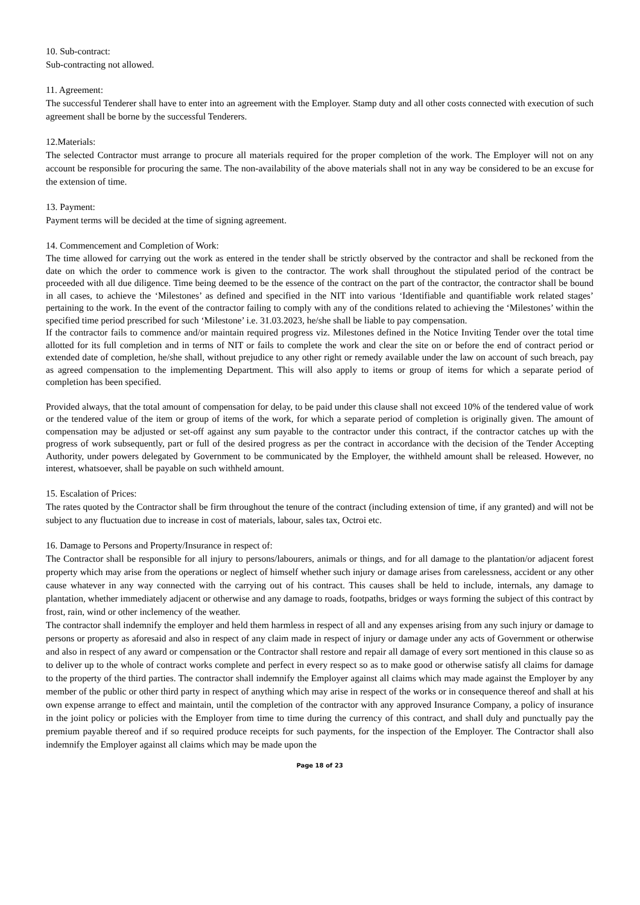10. Sub-contract:
Sub-contracting not allowed.
11. Agreement:
The successful Tenderer shall have to enter into an agreement with the Employer. Stamp duty and all other costs connected with execution of such agreement shall be borne by the successful Tenderers.
12.Materials:
The selected Contractor must arrange to procure all materials required for the proper completion of the work. The Employer will not on any account be responsible for procuring the same. The non-availability of the above materials shall not in any way be considered to be an excuse for the extension of time.
13. Payment:
Payment terms will be decided at the time of signing agreement.
14. Commencement and Completion of Work:
The time allowed for carrying out the work as entered in the tender shall be strictly observed by the contractor and shall be reckoned from the date on which the order to commence work is given to the contractor. The work shall throughout the stipulated period of the contract be proceeded with all due diligence. Time being deemed to be the essence of the contract on the part of the contractor, the contractor shall be bound in all cases, to achieve the ‘Milestones’ as defined and specified in the NIT into various ‘Identifiable and quantifiable work related stages’ pertaining to the work. In the event of the contractor failing to comply with any of the conditions related to achieving the ‘Milestones’ within the specified time period prescribed for such ‘Milestone’ i.e. 31.03.2023, he/she shall be liable to pay compensation.
If the contractor fails to commence and/or maintain required progress viz. Milestones defined in the Notice Inviting Tender over the total time allotted for its full completion and in terms of NIT or fails to complete the work and clear the site on or before the end of contract period or extended date of completion, he/she shall, without prejudice to any other right or remedy available under the law on account of such breach, pay as agreed compensation to the implementing Department. This will also apply to items or group of items for which a separate period of completion has been specified.
Provided always, that the total amount of compensation for delay, to be paid under this clause shall not exceed 10% of the tendered value of work or the tendered value of the item or group of items of the work, for which a separate period of completion is originally given. The amount of compensation may be adjusted or set-off against any sum payable to the contractor under this contract, if the contractor catches up with the progress of work subsequently, part or full of the desired progress as per the contract in accordance with the decision of the Tender Accepting Authority, under powers delegated by Government to be communicated by the Employer, the withheld amount shall be released. However, no interest, whatsoever, shall be payable on such withheld amount.
15. Escalation of Prices:
The rates quoted by the Contractor shall be firm throughout the tenure of the contract (including extension of time, if any granted) and will not be subject to any fluctuation due to increase in cost of materials, labour, sales tax, Octroi etc.
16. Damage to Persons and Property/Insurance in respect of:
The Contractor shall be responsible for all injury to persons/labourers, animals or things, and for all damage to the plantation/or adjacent forest property which may arise from the operations or neglect of himself whether such injury or damage arises from carelessness, accident or any other cause whatever in any way connected with the carrying out of his contract. This causes shall be held to include, internals, any damage to plantation, whether immediately adjacent or otherwise and any damage to roads, footpaths, bridges or ways forming the subject of this contract by frost, rain, wind or other inclemency of the weather.
The contractor shall indemnify the employer and held them harmless in respect of all and any expenses arising from any such injury or damage to persons or property as aforesaid and also in respect of any claim made in respect of injury or damage under any acts of Government or otherwise and also in respect of any award or compensation or the Contractor shall restore and repair all damage of every sort mentioned in this clause so as to deliver up to the whole of contract works complete and perfect in every respect so as to make good or otherwise satisfy all claims for damage to the property of the third parties. The contractor shall indemnify the Employer against all claims which may made against the Employer by any member of the public or other third party in respect of anything which may arise in respect of the works or in consequence thereof and shall at his own expense arrange to effect and maintain, until the completion of the contractor with any approved Insurance Company, a policy of insurance in the joint policy or policies with the Employer from time to time during the currency of this contract, and shall duly and punctually pay the premium payable thereof and if so required produce receipts for such payments, for the inspection of the Employer. The Contractor shall also indemnify the Employer against all claims which may be made upon the
Page 18 of 23